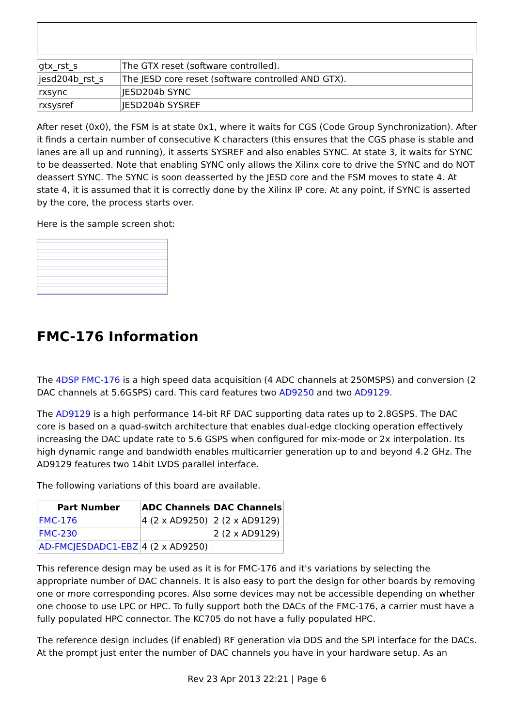| gtx_rst_s | The GTX reset (software controlled). |
| jesd204b_rst_s | The JESD core reset (software controlled AND GTX). |
| rxsync | JESD204b SYNC |
| rxsysref | JESD204b SYSREF |
After reset (0x0), the FSM is at state 0x1, where it waits for CGS (Code Group Synchronization). After it finds a certain number of consecutive K characters (this ensures that the CGS phase is stable and lanes are all up and running), it asserts SYSREF and also enables SYNC. At state 3, it waits for SYNC to be deasserted. Note that enabling SYNC only allows the Xilinx core to drive the SYNC and do NOT deassert SYNC. The SYNC is soon deasserted by the JESD core and the FSM moves to state 4. At state 4, it is assumed that it is correctly done by the Xilinx IP core. At any point, if SYNC is asserted by the core, the process starts over.
Here is the sample screen shot:
FMC-176 Information
The 4DSP FMC-176 is a high speed data acquisition (4 ADC channels at 250MSPS) and conversion (2 DAC channels at 5.6GSPS) card. This card features two AD9250 and two AD9129.
The AD9129 is a high performance 14-bit RF DAC supporting data rates up to 2.8GSPS. The DAC core is based on a quad-switch architecture that enables dual-edge clocking operation effectively increasing the DAC update rate to 5.6 GSPS when configured for mix-mode or 2x interpolation. Its high dynamic range and bandwidth enables multicarrier generation up to and beyond 4.2 GHz. The AD9129 features two 14bit LVDS parallel interface.
The following variations of this board are available.
| Part Number | ADC Channels | DAC Channels |
| --- | --- | --- |
| FMC-176 | 4 (2 x AD9250) | 2 (2 x AD9129) |
| FMC-230 | | 2 (2 x AD9129) |
| AD-FMCJESDADC1-EBZ | 4 (2 x AD9250) | |
This reference design may be used as it is for FMC-176 and it's variations by selecting the appropriate number of DAC channels. It is also easy to port the design for other boards by removing one or more corresponding pcores. Also some devices may not be accessible depending on whether one choose to use LPC or HPC. To fully support both the DACs of the FMC-176, a carrier must have a fully populated HPC connector. The KC705 do not have a fully populated HPC.
The reference design includes (if enabled) RF generation via DDS and the SPI interface for the DACs. At the prompt just enter the number of DAC channels you have in your hardware setup. As an
Rev 23 Apr 2013 22:21 | Page 6